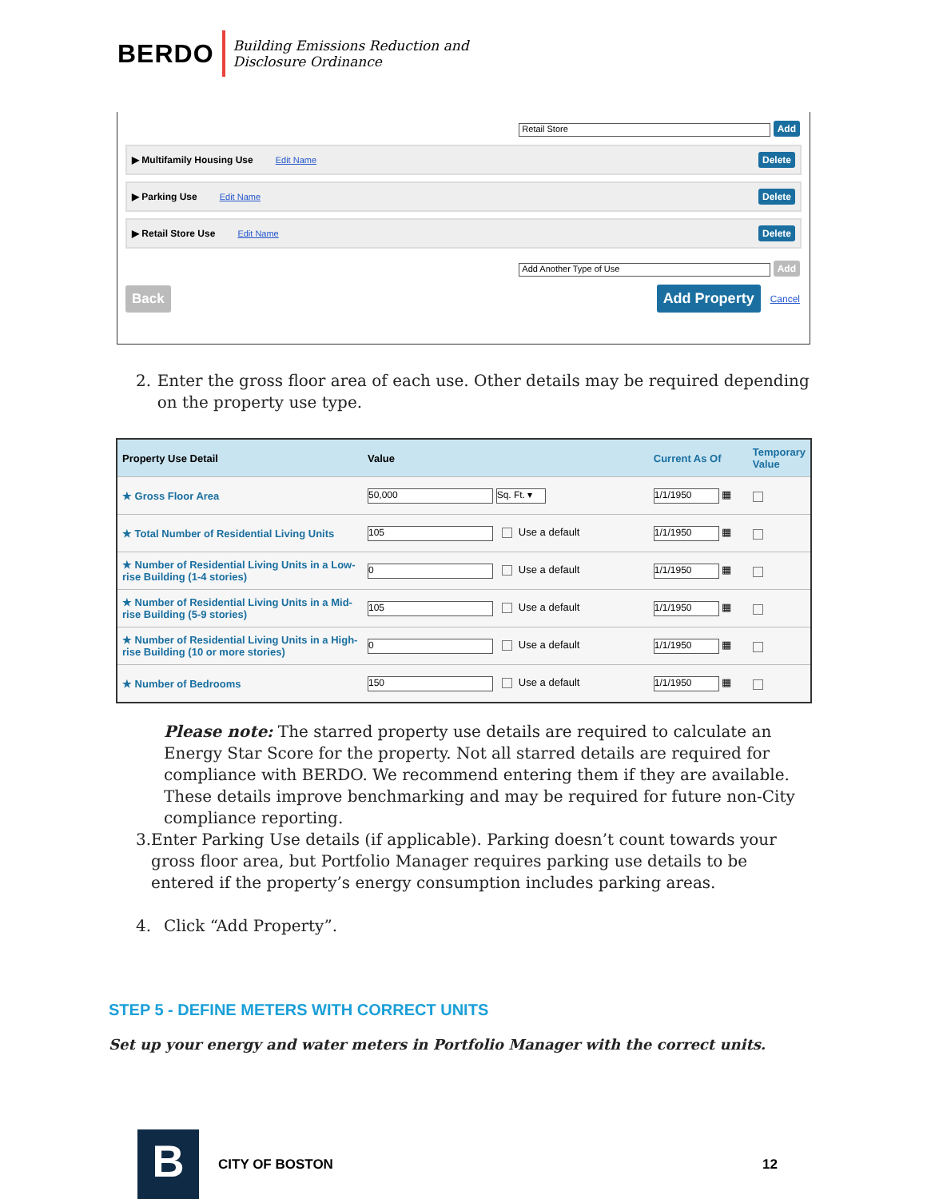BERDO
Building Emissions Reduction and
Disclosure Ordinance
Retail Store Add
▶ Multifamily Housing Use Edit Name Delete
▶ Parking Use Edit Name Delete
▶ Retail Store Use Edit Name Delete
Add Another Type of Use Add
Back Add Property Cancel
2. Enter the gross floor area of each use. Other details may be required depending on the property use type.
| Property Use Detail | Value | Current As Of | Temporary Value |
| --- | --- | --- | --- |
| ★ Gross Floor Area | 50,000 Sq. Ft. ▾ | 1/1/1950 ▦ | |
| ★ Total Number of Residential Living Units | 105 Use a default | 1/1/1950 ▦ | |
| ★ Number of Residential Living Units in a Low-rise Building (1-4 stories) | 0 Use a default | 1/1/1950 ▦ | |
| ★ Number of Residential Living Units in a Mid-rise Building (5-9 stories) | 105 Use a default | 1/1/1950 ▦ | |
| ★ Number of Residential Living Units in a High-rise Building (10 or more stories) | 0 Use a default | 1/1/1950 ▦ | |
| ★ Number of Bedrooms | 150 Use a default | 1/1/1950 ▦ | |
Please note: The starred property use details are required to calculate an Energy Star Score for the property. Not all starred details are required for compliance with BERDO. We recommend entering them if they are available. These details improve benchmarking and may be required for future non-City compliance reporting.
3. Enter Parking Use details (if applicable). Parking doesn’t count towards your gross floor area, but Portfolio Manager requires parking use details to be entered if the property’s energy consumption includes parking areas.
4. Click “Add Property”.
STEP 5 - DEFINE METERS WITH CORRECT UNITS
Set up your energy and water meters in Portfolio Manager with the correct units.
B CITY OF BOSTON 12